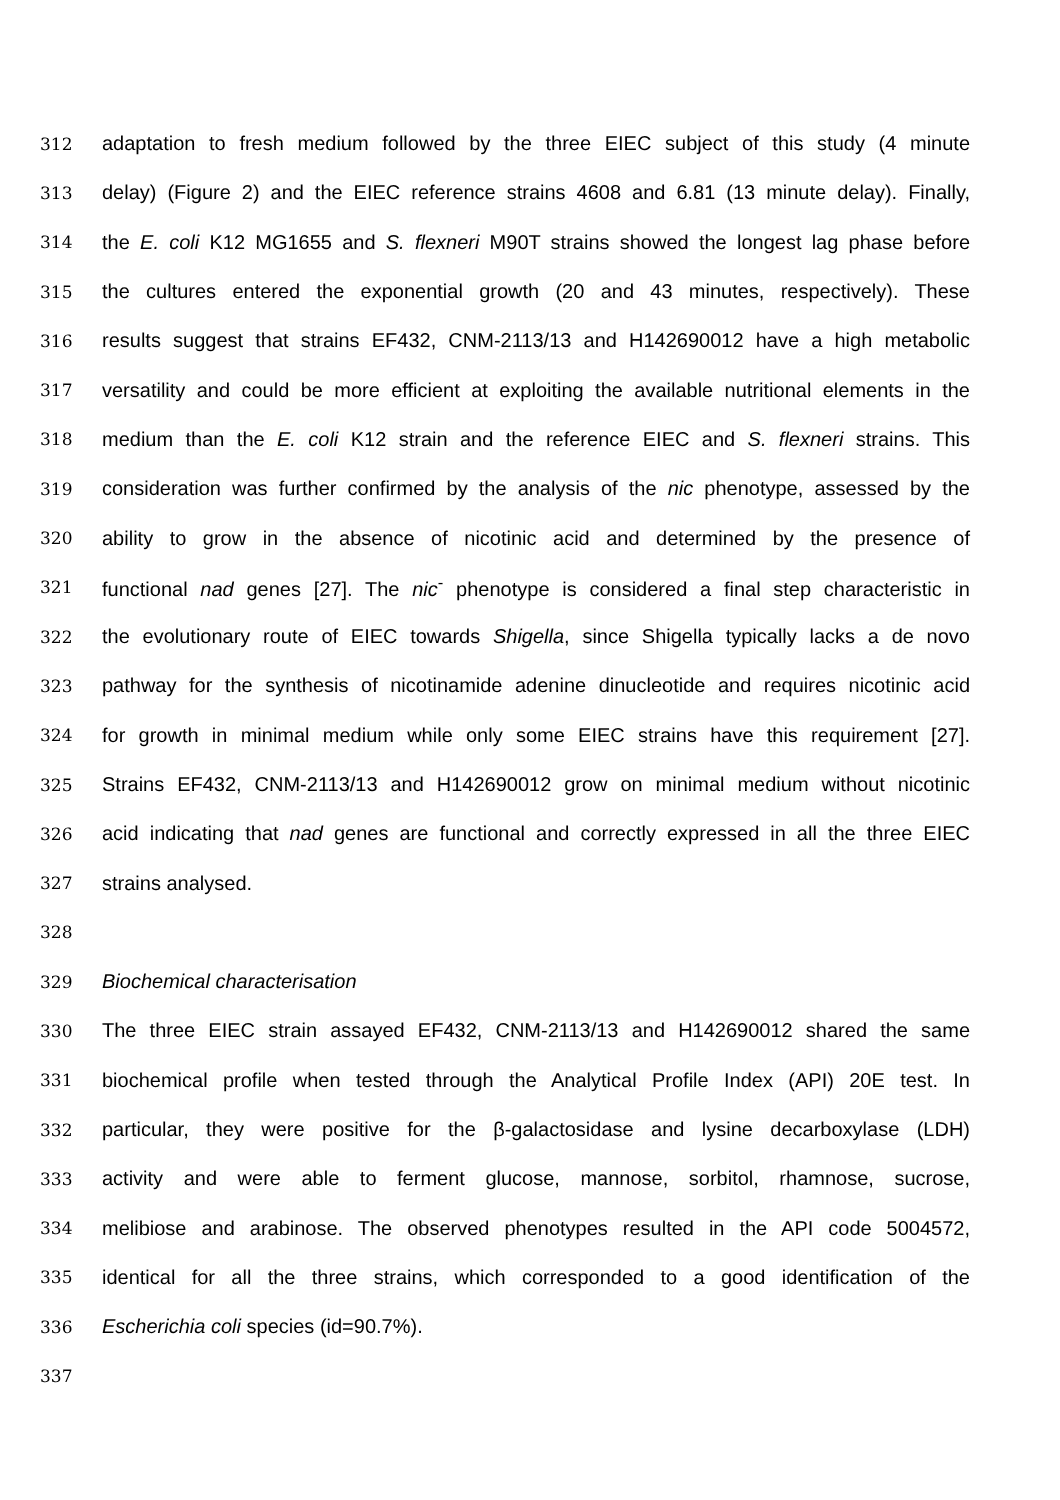312 adaptation to fresh medium followed by the three EIEC subject of this study (4 minute
313 delay) (Figure 2) and the EIEC reference strains 4608 and 6.81 (13 minute delay). Finally,
314 the E. coli K12 MG1655 and S. flexneri M90T strains showed the longest lag phase before
315 the cultures entered the exponential growth (20 and 43 minutes, respectively). These
316 results suggest that strains EF432, CNM-2113/13 and H142690012 have a high metabolic
317 versatility and could be more efficient at exploiting the available nutritional elements in the
318 medium than the E. coli K12 strain and the reference EIEC and S. flexneri strains. This
319 consideration was further confirmed by the analysis of the nic phenotype, assessed by the
320 ability to grow in the absence of nicotinic acid and determined by the presence of
321 functional nad genes [27]. The nic<sup>-</sup> phenotype is considered a final step characteristic in
322 the evolutionary route of EIEC towards Shigella, since Shigella typically lacks a de novo
323 pathway for the synthesis of nicotinamide adenine dinucleotide and requires nicotinic acid
324 for growth in minimal medium while only some EIEC strains have this requirement [27].
325 Strains EF432, CNM-2113/13 and H142690012 grow on minimal medium without nicotinic
326 acid indicating that nad genes are functional and correctly expressed in all the three EIEC
327 strains analysed.
328
329 Biochemical characterisation
330 The three EIEC strain assayed EF432, CNM-2113/13 and H142690012 shared the same
331 biochemical profile when tested through the Analytical Profile Index (API) 20E test. In
332 particular, they were positive for the β-galactosidase and lysine decarboxylase (LDH)
333 activity and were able to ferment glucose, mannose, sorbitol, rhamnose, sucrose,
334 melibiose and arabinose. The observed phenotypes resulted in the API code 5004572,
335 identical for all the three strains, which corresponded to a good identification of the
336 Escherichia coli species (id=90.7%).
337